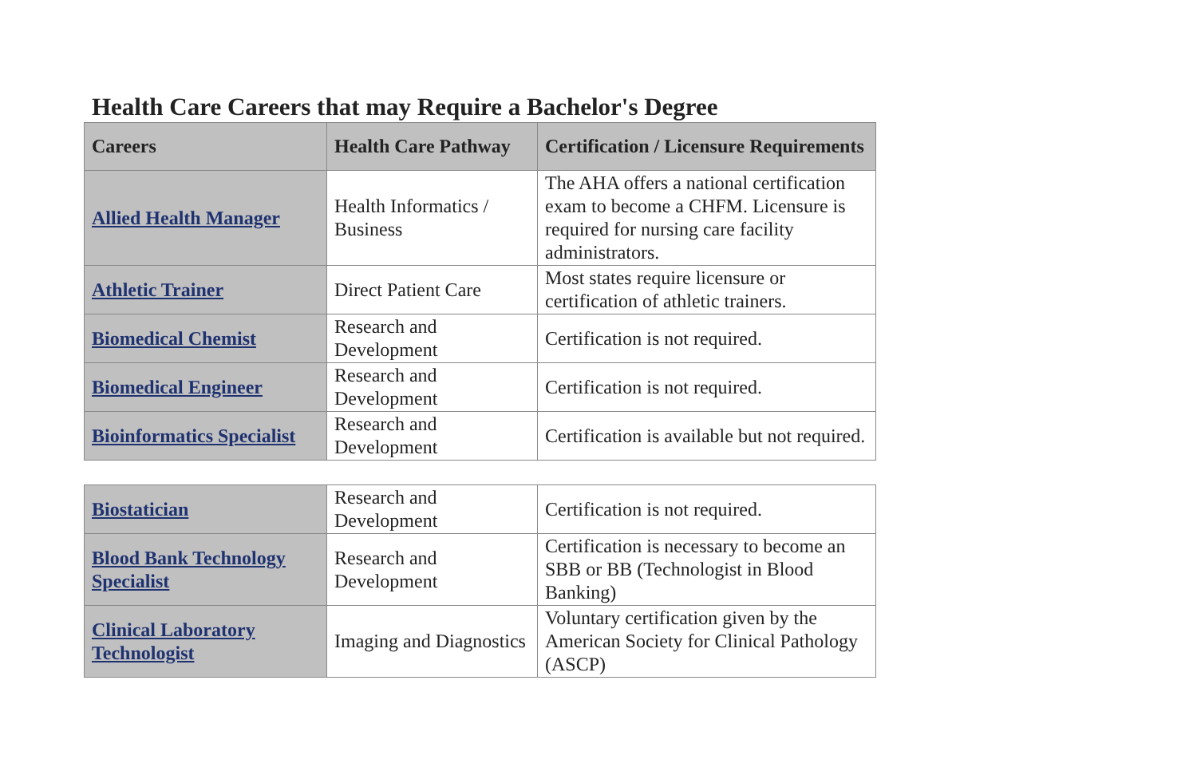Health Care Careers that may Require a Bachelor's Degree
| Careers | Health Care Pathway | Certification / Licensure Requirements |
| --- | --- | --- |
| Allied Health Manager | Health Informatics / Business | The AHA offers a national certification exam to become a CHFM. Licensure is required for nursing care facility administrators. |
| Athletic Trainer | Direct Patient Care | Most states require licensure or certification of athletic trainers. |
| Biomedical Chemist | Research and Development | Certification is not required. |
| Biomedical Engineer | Research and Development | Certification is not required. |
| Bioinformatics Specialist | Research and Development | Certification is available but not required. |
| Biostatician | Research and Development | Certification is not required. |
| Blood Bank Technology Specialist | Research and Development | Certification is necessary to become an SBB or BB (Technologist in Blood Banking) |
| Clinical Laboratory Technologist | Imaging and Diagnostics | Voluntary certification given by the American Society for Clinical Pathology (ASCP) |